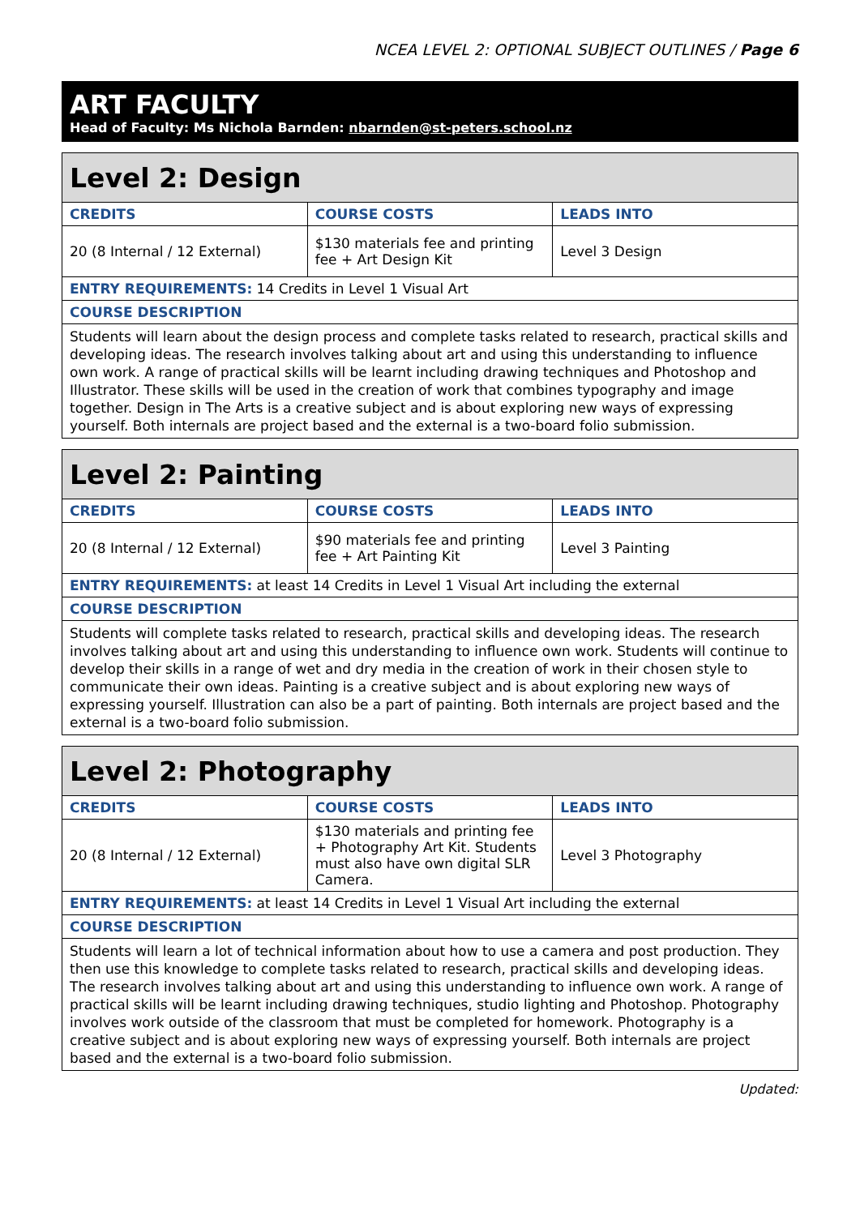NCEA LEVEL 2: OPTIONAL SUBJECT OUTLINES / Page 6
ART FACULTY
Head of Faculty: Ms Nichola Barnden: nbarnden@st-peters.school.nz
| Level 2: Design | | |
| CREDITS | COURSE COSTS | LEADS INTO |
| 20 (8 Internal / 12 External) | $130 materials fee and printing fee + Art Design Kit | Level 3 Design |
| ENTRY REQUIREMENTS: 14 Credits in Level 1 Visual Art | | |
| COURSE DESCRIPTION | | |
| Students will learn about the design process and complete tasks related to research, practical skills and developing ideas. The research involves talking about art and using this understanding to influence own work. A range of practical skills will be learnt including drawing techniques and Photoshop and Illustrator. These skills will be used in the creation of work that combines typography and image together. Design in The Arts is a creative subject and is about exploring new ways of expressing yourself. Both internals are project based and the external is a two-board folio submission. | | |
| Level 2: Painting | | |
| CREDITS | COURSE COSTS | LEADS INTO |
| 20 (8 Internal / 12 External) | $90 materials fee and printing fee + Art Painting Kit | Level 3 Painting |
| ENTRY REQUIREMENTS: at least 14 Credits in Level 1 Visual Art including the external | | |
| COURSE DESCRIPTION | | |
| Students will complete tasks related to research, practical skills and developing ideas. The research involves talking about art and using this understanding to influence own work. Students will continue to develop their skills in a range of wet and dry media in the creation of work in their chosen style to communicate their own ideas. Painting is a creative subject and is about exploring new ways of expressing yourself. Illustration can also be a part of painting. Both internals are project based and the external is a two-board folio submission. | | |
| Level 2: Photography | | |
| CREDITS | COURSE COSTS | LEADS INTO |
| 20 (8 Internal / 12 External) | $130 materials and printing fee + Photography Art Kit. Students must also have own digital SLR Camera. | Level 3 Photography |
| ENTRY REQUIREMENTS: at least 14 Credits in Level 1 Visual Art including the external | | |
| COURSE DESCRIPTION | | |
| Students will learn a lot of technical information about how to use a camera and post production. They then use this knowledge to complete tasks related to research, practical skills and developing ideas. The research involves talking about art and using this understanding to influence own work. A range of practical skills will be learnt including drawing techniques, studio lighting and Photoshop. Photography involves work outside of the classroom that must be completed for homework. Photography is a creative subject and is about exploring new ways of expressing yourself. Both internals are project based and the external is a two-board folio submission. | | |
Updated: